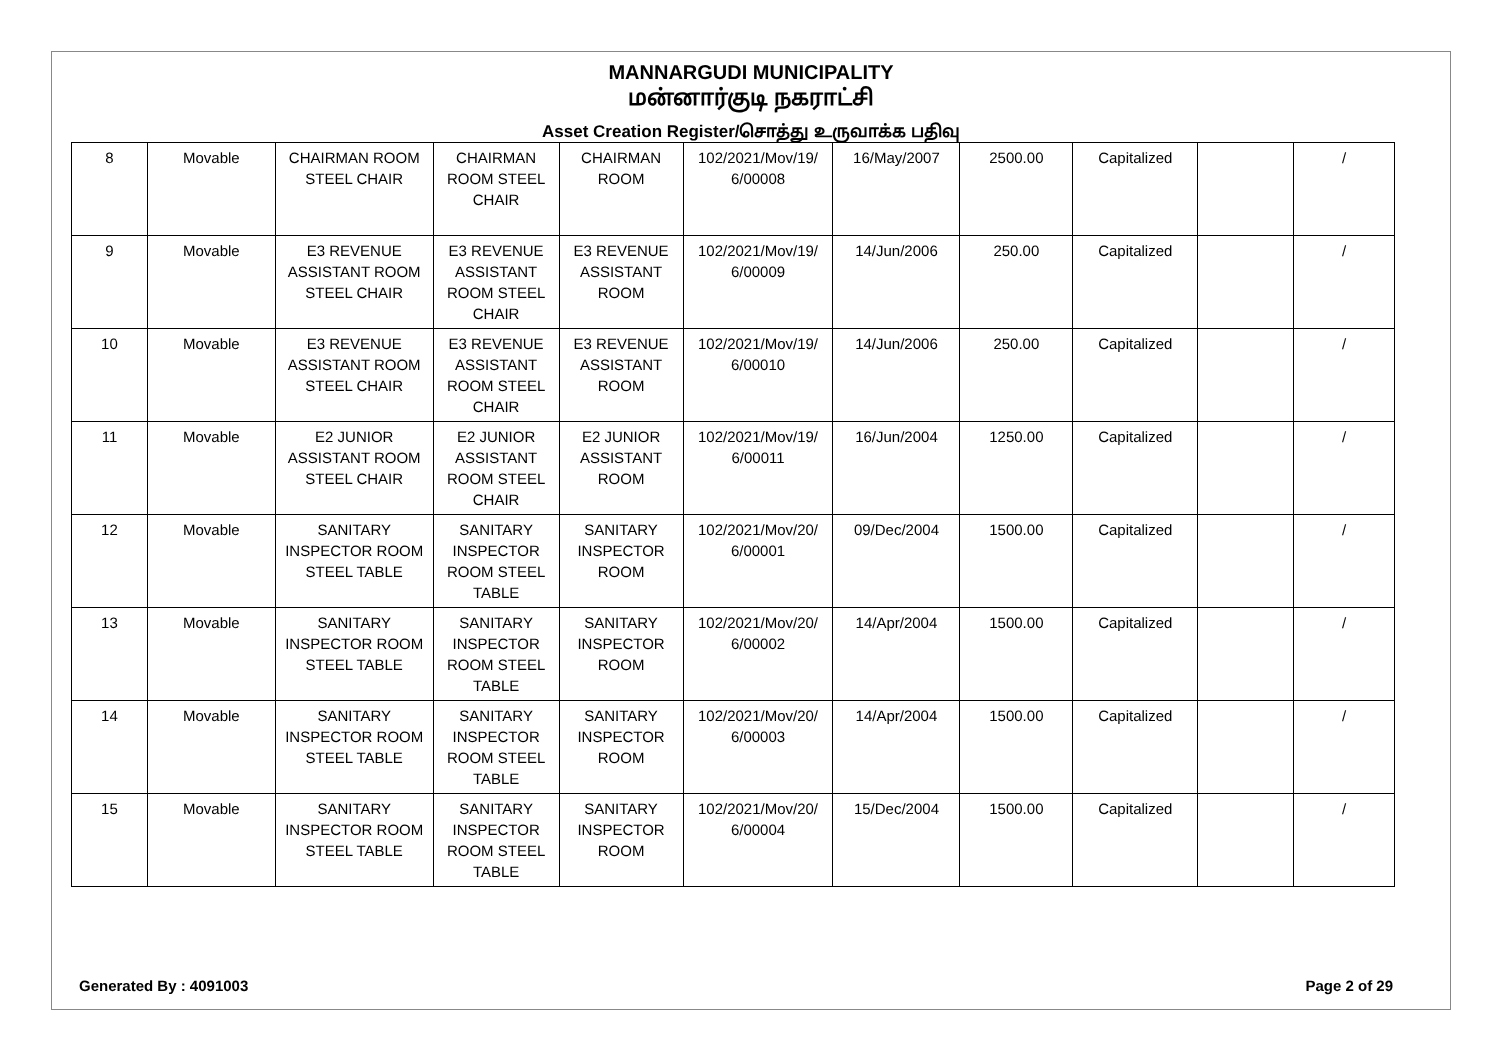MANNARGUDI MUNICIPALITY
மன்னார்குடி நகராட்சி
Asset Creation Register/சொத்து உருவாக்க பதிவு
| 8 | Movable | CHAIRMAN ROOM STEEL CHAIR | CHAIRMAN ROOM STEEL CHAIR | CHAIRMAN ROOM | 102/2021/Mov/19/ 6/00008 | 16/May/2007 | 2500.00 | Capitalized | | / |
| 9 | Movable | E3 REVENUE ASSISTANT ROOM STEEL CHAIR | E3 REVENUE ASSISTANT ROOM STEEL CHAIR | E3 REVENUE ASSISTANT ROOM | 102/2021/Mov/19/ 6/00009 | 14/Jun/2006 | 250.00 | Capitalized | | / |
| 10 | Movable | E3 REVENUE ASSISTANT ROOM STEEL CHAIR | E3 REVENUE ASSISTANT ROOM STEEL CHAIR | E3 REVENUE ASSISTANT ROOM | 102/2021/Mov/19/ 6/00010 | 14/Jun/2006 | 250.00 | Capitalized | | / |
| 11 | Movable | E2 JUNIOR ASSISTANT ROOM STEEL CHAIR | E2 JUNIOR ASSISTANT ROOM STEEL CHAIR | E2 JUNIOR ASSISTANT ROOM | 102/2021/Mov/19/ 6/00011 | 16/Jun/2004 | 1250.00 | Capitalized | | / |
| 12 | Movable | SANITARY INSPECTOR ROOM STEEL TABLE | SANITARY INSPECTOR ROOM STEEL TABLE | SANITARY INSPECTOR ROOM | 102/2021/Mov/20/ 6/00001 | 09/Dec/2004 | 1500.00 | Capitalized | | / |
| 13 | Movable | SANITARY INSPECTOR ROOM STEEL TABLE | SANITARY INSPECTOR ROOM STEEL TABLE | SANITARY INSPECTOR ROOM | 102/2021/Mov/20/ 6/00002 | 14/Apr/2004 | 1500.00 | Capitalized | | / |
| 14 | Movable | SANITARY INSPECTOR ROOM STEEL TABLE | SANITARY INSPECTOR ROOM STEEL TABLE | SANITARY INSPECTOR ROOM | 102/2021/Mov/20/ 6/00003 | 14/Apr/2004 | 1500.00 | Capitalized | | / |
| 15 | Movable | SANITARY INSPECTOR ROOM STEEL TABLE | SANITARY INSPECTOR ROOM STEEL TABLE | SANITARY INSPECTOR ROOM | 102/2021/Mov/20/ 6/00004 | 15/Dec/2004 | 1500.00 | Capitalized | | / |
Generated By : 4091003 Page 2 of 29